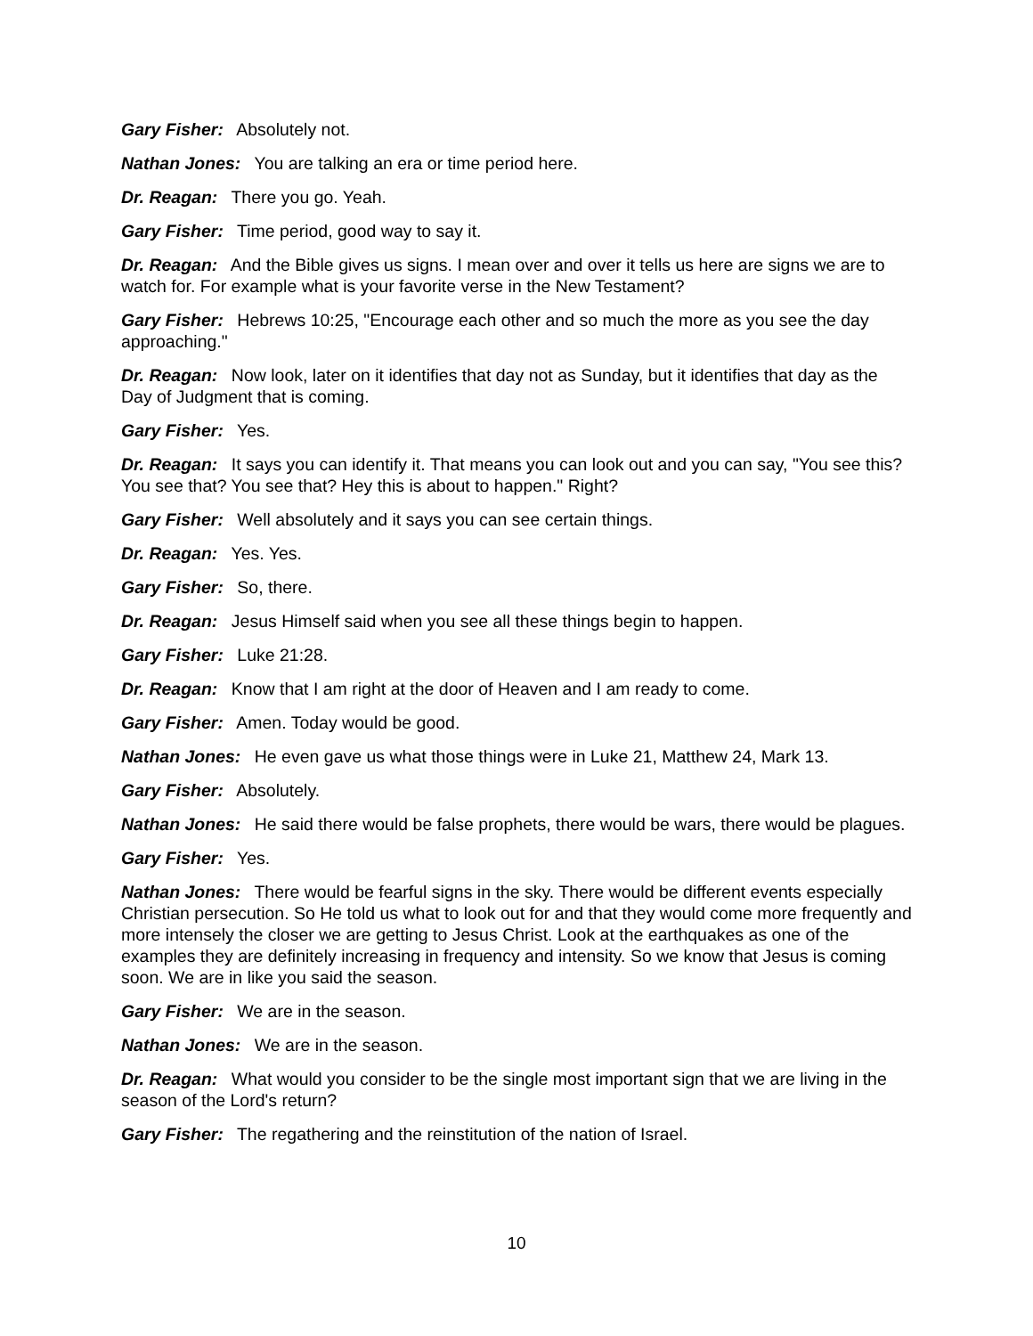Gary Fisher: Absolutely not.
Nathan Jones: You are talking an era or time period here.
Dr. Reagan: There you go. Yeah.
Gary Fisher: Time period, good way to say it.
Dr. Reagan: And the Bible gives us signs. I mean over and over it tells us here are signs we are to watch for. For example what is your favorite verse in the New Testament?
Gary Fisher: Hebrews 10:25, "Encourage each other and so much the more as you see the day approaching."
Dr. Reagan: Now look, later on it identifies that day not as Sunday, but it identifies that day as the Day of Judgment that is coming.
Gary Fisher: Yes.
Dr. Reagan: It says you can identify it. That means you can look out and you can say, "You see this? You see that? You see that? Hey this is about to happen." Right?
Gary Fisher: Well absolutely and it says you can see certain things.
Dr. Reagan: Yes. Yes.
Gary Fisher: So, there.
Dr. Reagan: Jesus Himself said when you see all these things begin to happen.
Gary Fisher: Luke 21:28.
Dr. Reagan: Know that I am right at the door of Heaven and I am ready to come.
Gary Fisher: Amen. Today would be good.
Nathan Jones: He even gave us what those things were in Luke 21, Matthew 24, Mark 13.
Gary Fisher: Absolutely.
Nathan Jones: He said there would be false prophets, there would be wars, there would be plagues.
Gary Fisher: Yes.
Nathan Jones: There would be fearful signs in the sky. There would be different events especially Christian persecution. So He told us what to look out for and that they would come more frequently and more intensely the closer we are getting to Jesus Christ. Look at the earthquakes as one of the examples they are definitely increasing in frequency and intensity. So we know that Jesus is coming soon. We are in like you said the season.
Gary Fisher: We are in the season.
Nathan Jones: We are in the season.
Dr. Reagan: What would you consider to be the single most important sign that we are living in the season of the Lord's return?
Gary Fisher: The regathering and the reinstitution of the nation of Israel.
10